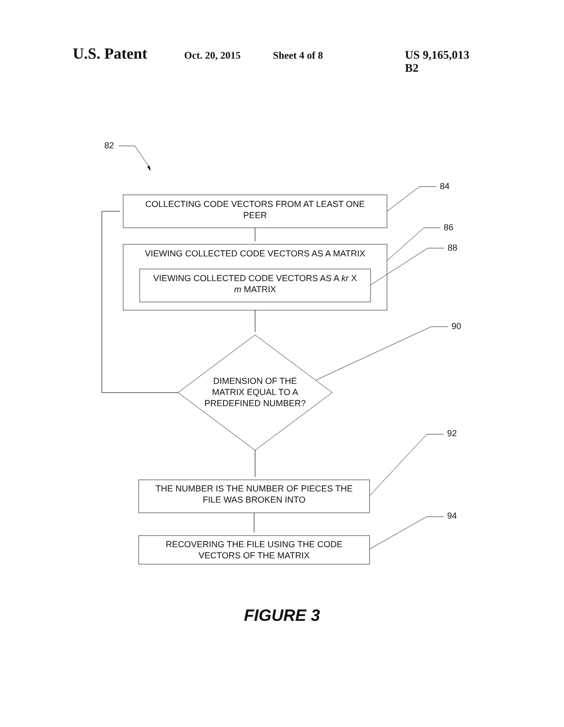U.S. Patent Oct. 20, 2015 Sheet 4 of 8 US 9,165,013 B2
82
84
86
88
90
92
94
COLLECTING CODE VECTORS FROM AT LEAST ONE
PEER
VIEWING COLLECTED CODE VECTORS AS A MATRIX
VIEWING COLLECTED CODE VECTORS AS A kr X
m MATRIX
DIMENSION OF THE
MATRIX EQUAL TO A
PREDEFINED NUMBER?
THE NUMBER IS THE NUMBER OF PIECES THE
FILE WAS BROKEN INTO
RECOVERING THE FILE USING THE CODE
VECTORS OF THE MATRIX
FIGURE 3